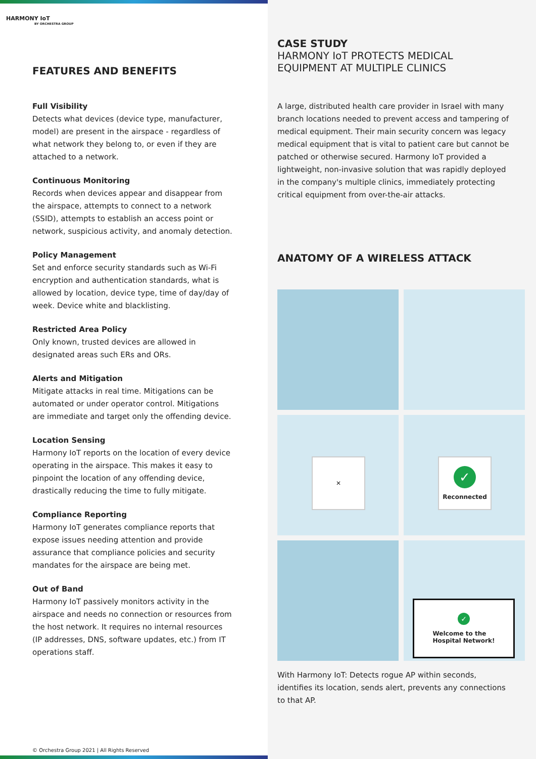HARMONY IoT
BY ORCHESTRA GROUP
FEATURES AND BENEFITS
Full Visibility
Detects what devices (device type, manufacturer, model) are present in the airspace - regardless of what network they belong to, or even if they are attached to a network.
Continuous Monitoring
Records when devices appear and disappear from the airspace, attempts to connect to a network (SSID), attempts to establish an access point or network, suspicious activity, and anomaly detection.
Policy Management
Set and enforce security standards such as Wi-Fi encryption and authentication standards, what is allowed by location, device type, time of day/day of week. Device white and blacklisting.
Restricted Area Policy
Only known, trusted devices are allowed in designated areas such ERs and ORs.
Alerts and Mitigation
Mitigate attacks in real time. Mitigations can be automated or under operator control. Mitigations are immediate and target only the offending device.
Location Sensing
Harmony IoT reports on the location of every device operating in the airspace. This makes it easy to pinpoint the location of any offending device, drastically reducing the time to fully mitigate.
Compliance Reporting
Harmony IoT generates compliance reports that expose issues needing attention and provide assurance that compliance policies and security mandates for the airspace are being met.
Out of Band
Harmony IoT passively monitors activity in the airspace and needs no connection or resources from the host network. It requires no internal resources (IP addresses, DNS, software updates, etc.) from IT operations staff.
© Orchestra Group 2021 | All Rights Reserved
CASE STUDY
HARMONY IoT PROTECTS MEDICAL EQUIPMENT AT MULTIPLE CLINICS
A large, distributed health care provider in Israel with many branch locations needed to prevent access and tampering of medical equipment. Their main security concern was legacy medical equipment that is vital to patient care but cannot be patched or otherwise secured. Harmony IoT provided a lightweight, non-invasive solution that was rapidly deployed in the company's multiple clinics, immediately protecting critical equipment from over-the-air attacks.
ANATOMY OF A WIRELESS ATTACK
✕
✓
Reconnected
✓
Welcome to the
Hospital Network!
With Harmony IoT: Detects rogue AP within seconds, identifies its location, sends alert, prevents any connections to that AP.